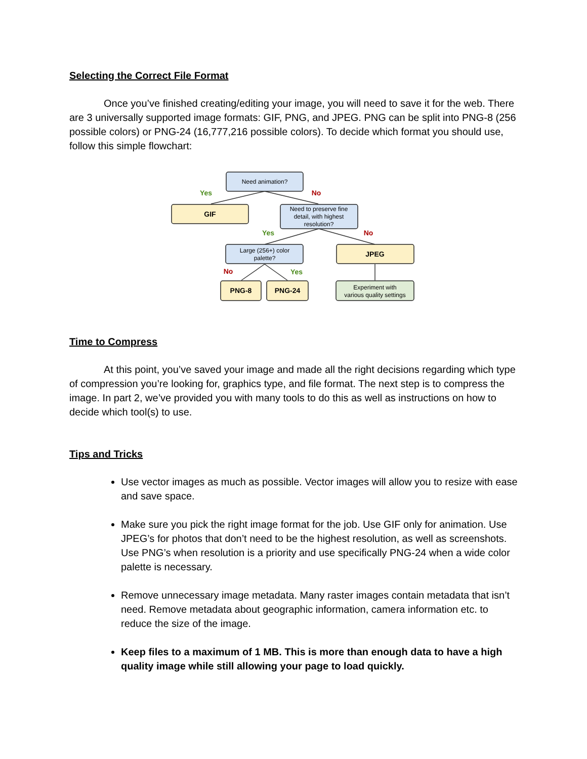Selecting the Correct File Format
Once you’ve finished creating/editing your image, you will need to save it for the web. There are 3 universally supported image formats: GIF, PNG, and JPEG. PNG can be split into PNG-8 (256 possible colors) or PNG-24 (16,777,216 possible colors). To decide which format you should use, follow this simple flowchart:
Need animation?
GIF
Need to preserve fine
detail, with highest
resolution?
Large (256+) color
palette?
JPEG
PNG-8
PNG-24
Experiment with
various quality settings
Yes
No
Yes
No
No
Yes
Time to Compress
At this point, you’ve saved your image and made all the right decisions regarding which type of compression you’re looking for, graphics type, and file format. The next step is to compress the image. In part 2, we’ve provided you with many tools to do this as well as instructions on how to decide which tool(s) to use.
Tips and Tricks
Use vector images as much as possible. Vector images will allow you to resize with ease and save space.
Make sure you pick the right image format for the job. Use GIF only for animation. Use JPEG’s for photos that don’t need to be the highest resolution, as well as screenshots. Use PNG’s when resolution is a priority and use specifically PNG-24 when a wide color palette is necessary.
Remove unnecessary image metadata. Many raster images contain metadata that isn’t need. Remove metadata about geographic information, camera information etc. to reduce the size of the image.
Keep files to a maximum of 1 MB. This is more than enough data to have a high quality image while still allowing your page to load quickly.